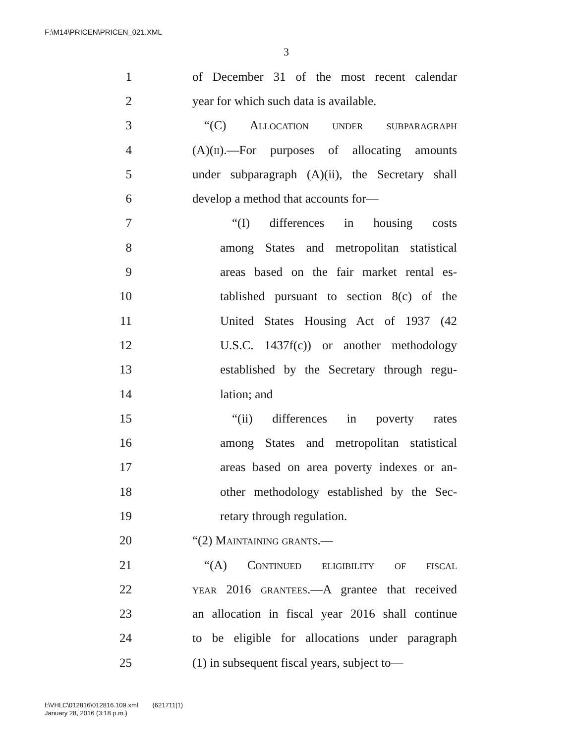F:\M14\PRICEN\PRICEN_021.XML
3
1 of December 31 of the most recent calendar
2 year for which such data is available.
3 “(C) Allocation under subparagraph
4 (A)(ii).—For purposes of allocating amounts
5 under subparagraph (A)(ii), the Secretary shall
6 develop a method that accounts for—
7 “(I) differences in housing costs
8 among States and metropolitan statistical
9 areas based on the fair market rental es-
10 tablished pursuant to section 8(c) of the
11 United States Housing Act of 1937 (42
12 U.S.C. 1437f(c)) or another methodology
13 established by the Secretary through regu-
14 lation; and
15 “(ii) differences in poverty rates
16 among States and metropolitan statistical
17 areas based on area poverty indexes or an-
18 other methodology established by the Sec-
19 retary through regulation.
20 “(2) Maintaining grants.—
21 “(A) Continued eligibility of fiscal
22 year 2016 grantees.—A grantee that received
23 an allocation in fiscal year 2016 shall continue
24 to be eligible for allocations under paragraph
25 (1) in subsequent fiscal years, subject to—
f:\VHLC\012816\012816.109.xml (621711|1)
January 28, 2016 (3:18 p.m.)